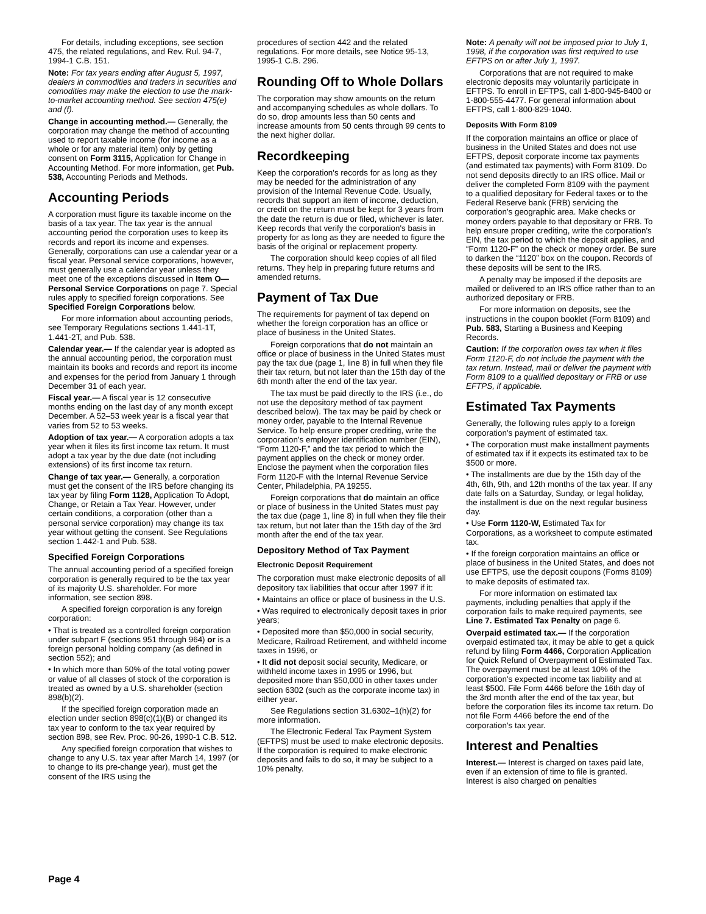For details, including exceptions, see section 475, the related regulations, and Rev. Rul. 94-7, 1994-1 C.B. 151.
Note: For tax years ending after August 5, 1997, dealers in commodities and traders in securities and comodities may make the election to use the mark-to-market accounting method. See section 475(e) and (f).
Change in accounting method.— Generally, the corporation may change the method of accounting used to report taxable income (for income as a whole or for any material item) only by getting consent on Form 3115, Application for Change in Accounting Method. For more information, get Pub. 538, Accounting Periods and Methods.
Accounting Periods
A corporation must figure its taxable income on the basis of a tax year. The tax year is the annual accounting period the corporation uses to keep its records and report its income and expenses. Generally, corporations can use a calendar year or a fiscal year. Personal service corporations, however, must generally use a calendar year unless they meet one of the exceptions discussed in Item O—Personal Service Corporations on page 7. Special rules apply to specified foreign corporations. See Specified Foreign Corporations below.
For more information about accounting periods, see Temporary Regulations sections 1.441-1T, 1.441-2T, and Pub. 538.
Calendar year.— If the calendar year is adopted as the annual accounting period, the corporation must maintain its books and records and report its income and expenses for the period from January 1 through December 31 of each year.
Fiscal year.— A fiscal year is 12 consecutive months ending on the last day of any month except December. A 52–53 week year is a fiscal year that varies from 52 to 53 weeks.
Adoption of tax year.— A corporation adopts a tax year when it files its first income tax return. It must adopt a tax year by the due date (not including extensions) of its first income tax return.
Change of tax year.— Generally, a corporation must get the consent of the IRS before changing its tax year by filing Form 1128, Application To Adopt, Change, or Retain a Tax Year. However, under certain conditions, a corporation (other than a personal service corporation) may change its tax year without getting the consent. See Regulations section 1.442-1 and Pub. 538.
Specified Foreign Corporations
The annual accounting period of a specified foreign corporation is generally required to be the tax year of its majority U.S. shareholder. For more information, see section 898.
A specified foreign corporation is any foreign corporation:
• That is treated as a controlled foreign corporation under subpart F (sections 951 through 964) or is a foreign personal holding company (as defined in section 552); and
• In which more than 50% of the total voting power or value of all classes of stock of the corporation is treated as owned by a U.S. shareholder (section 898(b)(2).
If the specified foreign corporation made an election under section 898(c)(1)(B) or changed its tax year to conform to the tax year required by section 898, see Rev. Proc. 90-26, 1990-1 C.B. 512.
Any specified foreign corporation that wishes to change to any U.S. tax year after March 14, 1997 (or to change to its pre-change year), must get the consent of the IRS using the
procedures of section 442 and the related regulations. For more details, see Notice 95-13, 1995-1 C.B. 296.
Rounding Off to Whole Dollars
The corporation may show amounts on the return and accompanying schedules as whole dollars. To do so, drop amounts less than 50 cents and increase amounts from 50 cents through 99 cents to the next higher dollar.
Recordkeeping
Keep the corporation's records for as long as they may be needed for the administration of any provision of the Internal Revenue Code. Usually, records that support an item of income, deduction, or credit on the return must be kept for 3 years from the date the return is due or filed, whichever is later. Keep records that verify the corporation's basis in property for as long as they are needed to figure the basis of the original or replacement property.
The corporation should keep copies of all filed returns. They help in preparing future returns and amended returns.
Payment of Tax Due
The requirements for payment of tax depend on whether the foreign corporation has an office or place of business in the United States.
Foreign corporations that do not maintain an office or place of business in the United States must pay the tax due (page 1, line 8) in full when they file their tax return, but not later than the 15th day of the 6th month after the end of the tax year.
The tax must be paid directly to the IRS (i.e., do not use the depository method of tax payment described below). The tax may be paid by check or money order, payable to the Internal Revenue Service. To help ensure proper crediting, write the corporation's employer identification number (EIN), “Form 1120-F,” and the tax period to which the payment applies on the check or money order. Enclose the payment when the corporation files Form 1120-F with the Internal Revenue Service Center, Philadelphia, PA 19255.
Foreign corporations that do maintain an office or place of business in the United States must pay the tax due (page 1, line 8) in full when they file their tax return, but not later than the 15th day of the 3rd month after the end of the tax year.
Depository Method of Tax Payment
Electronic Deposit Requirement
The corporation must make electronic deposits of all depository tax liabilities that occur after 1997 if it:
• Maintains an office or place of business in the U.S.
• Was required to electronically deposit taxes in prior years;
• Deposited more than $50,000 in social security, Medicare, Railroad Retirement, and withheld income taxes in 1996, or
• It did not deposit social security, Medicare, or withheld income taxes in 1995 or 1996, but deposited more than $50,000 in other taxes under section 6302 (such as the corporate income tax) in either year.
See Regulations section 31.6302–1(h)(2) for more information.
The Electronic Federal Tax Payment System (EFTPS) must be used to make electronic deposits. If the corporation is required to make electronic deposits and fails to do so, it may be subject to a 10% penalty.
Note: A penalty will not be imposed prior to July 1, 1998, if the corporation was first required to use EFTPS on or after July 1, 1997.
Corporations that are not required to make electronic deposits may voluntarily participate in EFTPS. To enroll in EFTPS, call 1-800-945-8400 or 1-800-555-4477. For general information about EFTPS, call 1-800-829-1040.
Deposits With Form 8109
If the corporation maintains an office or place of business in the United States and does not use EFTPS, deposit corporate income tax payments (and estimated tax payments) with Form 8109. Do not send deposits directly to an IRS office. Mail or deliver the completed Form 8109 with the payment to a qualified depositary for Federal taxes or to the Federal Reserve bank (FRB) servicing the corporation's geographic area. Make checks or money orders payable to that depositary or FRB. To help ensure proper crediting, write the corporation's EIN, the tax period to which the deposit applies, and “Form 1120-F” on the check or money order. Be sure to darken the “1120” box on the coupon. Records of these deposits will be sent to the IRS.
A penalty may be imposed if the deposits are mailed or delivered to an IRS office rather than to an authorized depositary or FRB.
For more information on deposits, see the instructions in the coupon booklet (Form 8109) and Pub. 583, Starting a Business and Keeping Records.
Caution: If the corporation owes tax when it files Form 1120-F, do not include the payment with the tax return. Instead, mail or deliver the payment with Form 8109 to a qualified depositary or FRB or use EFTPS, if applicable.
Estimated Tax Payments
Generally, the following rules apply to a foreign corporation's payment of estimated tax.
• The corporation must make installment payments of estimated tax if it expects its estimated tax to be $500 or more.
• The installments are due by the 15th day of the 4th, 6th, 9th, and 12th months of the tax year. If any date falls on a Saturday, Sunday, or legal holiday, the installment is due on the next regular business day.
• Use Form 1120-W, Estimated Tax for Corporations, as a worksheet to compute estimated tax.
• If the foreign corporation maintains an office or place of business in the United States, and does not use EFTPS, use the deposit coupons (Forms 8109) to make deposits of estimated tax.
For more information on estimated tax payments, including penalties that apply if the corporation fails to make required payments, see Line 7. Estimated Tax Penalty on page 6.
Overpaid estimated tax.— If the corporation overpaid estimated tax, it may be able to get a quick refund by filing Form 4466, Corporation Application for Quick Refund of Overpayment of Estimated Tax. The overpayment must be at least 10% of the corporation's expected income tax liability and at least $500. File Form 4466 before the 16th day of the 3rd month after the end of the tax year, but before the corporation files its income tax return. Do not file Form 4466 before the end of the corporation's tax year.
Interest and Penalties
Interest.— Interest is charged on taxes paid late, even if an extension of time to file is granted. Interest is also charged on penalties
Page 4